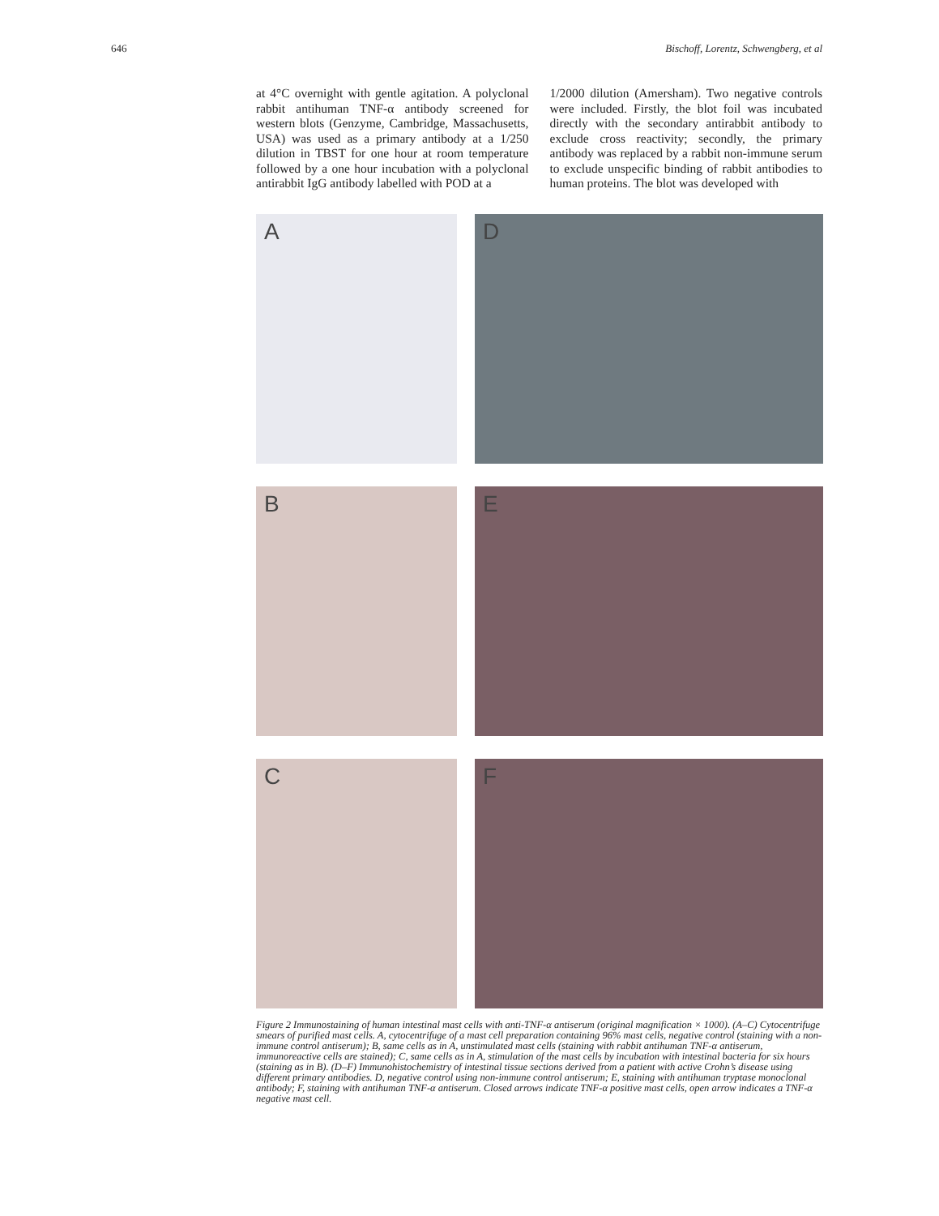646 Bischoff, Lorentz, Schwengberg, et al
at 4°C overnight with gentle agitation. A polyclonal rabbit antihuman TNF-α antibody screened for western blots (Genzyme, Cambridge, Massachusetts, USA) was used as a primary antibody at a 1/250 dilution in TBST for one hour at room temperature followed by a one hour incubation with a polyclonal antirabbit IgG antibody labelled with POD at a
1/2000 dilution (Amersham). Two negative controls were included. Firstly, the blot foil was incubated directly with the secondary antirabbit antibody to exclude cross reactivity; secondly, the primary antibody was replaced by a rabbit non-immune serum to exclude unspecific binding of rabbit antibodies to human proteins. The blot was developed with
A
D
B
E
C
F
Figure 2 Immunostaining of human intestinal mast cells with anti-TNF-α antiserum (original magnification × 1000). (A–C) Cytocentrifuge smears of purified mast cells. A, cytocentrifuge of a mast cell preparation containing 96% mast cells, negative control (staining with a non-immune control antiserum); B, same cells as in A, unstimulated mast cells (staining with rabbit antihuman TNF-α antiserum, immunoreactive cells are stained); C, same cells as in A, stimulation of the mast cells by incubation with intestinal bacteria for six hours (staining as in B). (D–F) Immunohistochemistry of intestinal tissue sections derived from a patient with active Crohn’s disease using different primary antibodies. D, negative control using non-immune control antiserum; E, staining with antihuman tryptase monoclonal antibody; F, staining with antihuman TNF-α antiserum. Closed arrows indicate TNF-α positive mast cells, open arrow indicates a TNF-α negative mast cell.